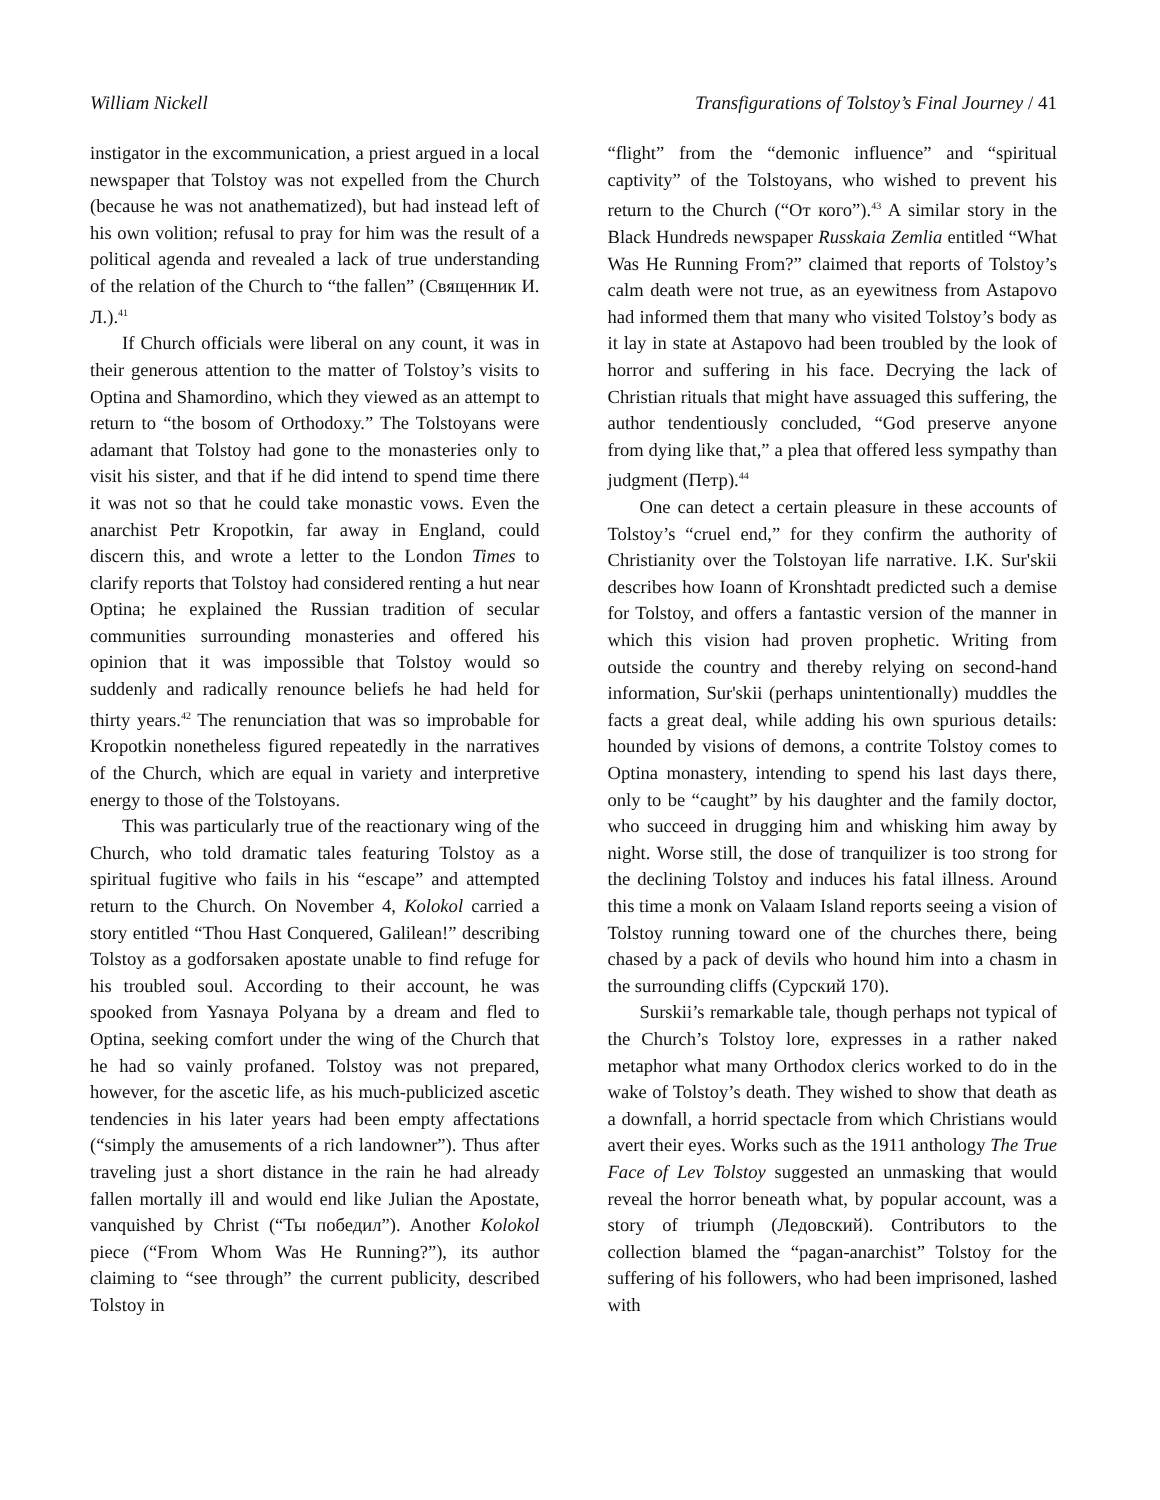William Nickell Transfigurations of Tolstoy’s Final Journey / 41
instigator in the excommunication, a priest argued in a local newspaper that Tolstoy was not expelled from the Church (because he was not anathematized), but had instead left of his own volition; refusal to pray for him was the result of a political agenda and revealed a lack of true understanding of the relation of the Church to “the fallen” (Священник И. Л.).<sup>41</sup>
If Church officials were liberal on any count, it was in their generous attention to the matter of Tolstoy’s visits to Optina and Shamordino, which they viewed as an attempt to return to “the bosom of Orthodoxy.” The Tolstoyans were adamant that Tolstoy had gone to the monasteries only to visit his sister, and that if he did intend to spend time there it was not so that he could take monastic vows. Even the anarchist Petr Kropotkin, far away in England, could discern this, and wrote a letter to the London Times to clarify reports that Tolstoy had considered renting a hut near Optina; he explained the Russian tradition of secular communities surrounding monasteries and offered his opinion that it was impossible that Tolstoy would so suddenly and radically renounce beliefs he had held for thirty years.<sup>42</sup> The renunciation that was so improbable for Kropotkin nonetheless figured repeatedly in the narratives of the Church, which are equal in variety and interpretive energy to those of the Tolstoyans.
This was particularly true of the reactionary wing of the Church, who told dramatic tales featuring Tolstoy as a spiritual fugitive who fails in his “escape” and attempted return to the Church. On November 4, Kolokol carried a story entitled “Thou Hast Conquered, Galilean!” describing Tolstoy as a godforsaken apostate unable to find refuge for his troubled soul. According to their account, he was spooked from Yasnaya Polyana by a dream and fled to Optina, seeking comfort under the wing of the Church that he had so vainly profaned. Tolstoy was not prepared, however, for the ascetic life, as his much-publicized ascetic tendencies in his later years had been empty affectations (“simply the amusements of a rich landowner”). Thus after traveling just a short distance in the rain he had already fallen mortally ill and would end like Julian the Apostate, vanquished by Christ (“Ты победил”). Another Kolokol piece (“From Whom Was He Running?”), its author claiming to “see through” the current publicity, described Tolstoy in
“flight” from the “demonic influence” and “spiritual captivity” of the Tolstoyans, who wished to prevent his return to the Church (“От кого”).<sup>43</sup> A similar story in the Black Hundreds newspaper Russkaia Zemlia entitled “What Was He Running From?” claimed that reports of Tolstoy’s calm death were not true, as an eyewitness from Astapovo had informed them that many who visited Tolstoy’s body as it lay in state at Astapovo had been troubled by the look of horror and suffering in his face. Decrying the lack of Christian rituals that might have assuaged this suffering, the author tendentiously concluded, “God preserve anyone from dying like that,” a plea that offered less sympathy than judgment (Петр).<sup>44</sup>
One can detect a certain pleasure in these accounts of Tolstoy’s “cruel end,” for they confirm the authority of Christianity over the Tolstoyan life narrative. I.K. Sur'skii describes how Ioann of Kronshtadt predicted such a demise for Tolstoy, and offers a fantastic version of the manner in which this vision had proven prophetic. Writing from outside the country and thereby relying on second-hand information, Sur'skii (perhaps unintentionally) muddles the facts a great deal, while adding his own spurious details: hounded by visions of demons, a contrite Tolstoy comes to Optina monastery, intending to spend his last days there, only to be “caught” by his daughter and the family doctor, who succeed in drugging him and whisking him away by night. Worse still, the dose of tranquilizer is too strong for the declining Tolstoy and induces his fatal illness. Around this time a monk on Valaam Island reports seeing a vision of Tolstoy running toward one of the churches there, being chased by a pack of devils who hound him into a chasm in the surrounding cliffs (Сурский 170).
Surskii’s remarkable tale, though perhaps not typical of the Church’s Tolstoy lore, expresses in a rather naked metaphor what many Orthodox clerics worked to do in the wake of Tolstoy’s death. They wished to show that death as a downfall, a horrid spectacle from which Christians would avert their eyes. Works such as the 1911 anthology The True Face of Lev Tolstoy suggested an unmasking that would reveal the horror beneath what, by popular account, was a story of triumph (Ледовский). Contributors to the collection blamed the “pagan-anarchist” Tolstoy for the suffering of his followers, who had been imprisoned, lashed with